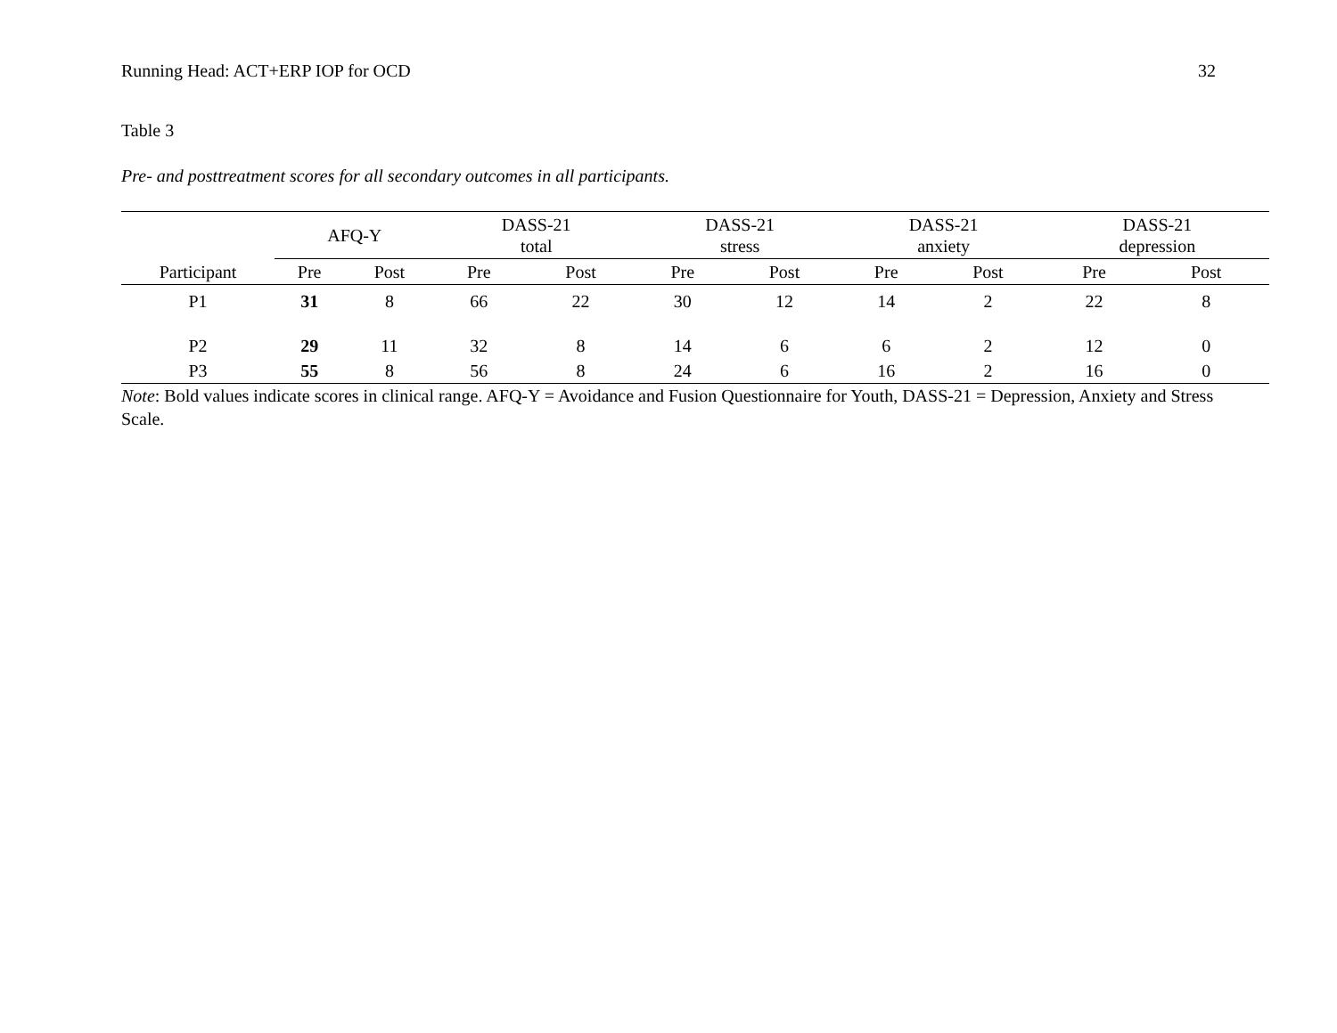Running Head: ACT+ERP IOP for OCD 32
Table 3
Pre- and posttreatment scores for all secondary outcomes in all participants.
| | AFQ-Y | | DASS-21 total | | DASS-21 stress | | DASS-21 anxiety | | DASS-21 depression | |
| --- | --- | --- | --- | --- | --- | --- | --- | --- | --- | --- |
| Participant | Pre | Post | Pre | Post | Pre | Post | Pre | Post | Pre | Post |
| P1 | 31 | 8 | 66 | 22 | 30 | 12 | 14 | 2 | 22 | 8 |
| P2 | 29 | 11 | 32 | 8 | 14 | 6 | 6 | 2 | 12 | 0 |
| P3 | 55 | 8 | 56 | 8 | 24 | 6 | 16 | 2 | 16 | 0 |
Note: Bold values indicate scores in clinical range. AFQ-Y = Avoidance and Fusion Questionnaire for Youth, DASS-21 = Depression, Anxiety and Stress Scale.